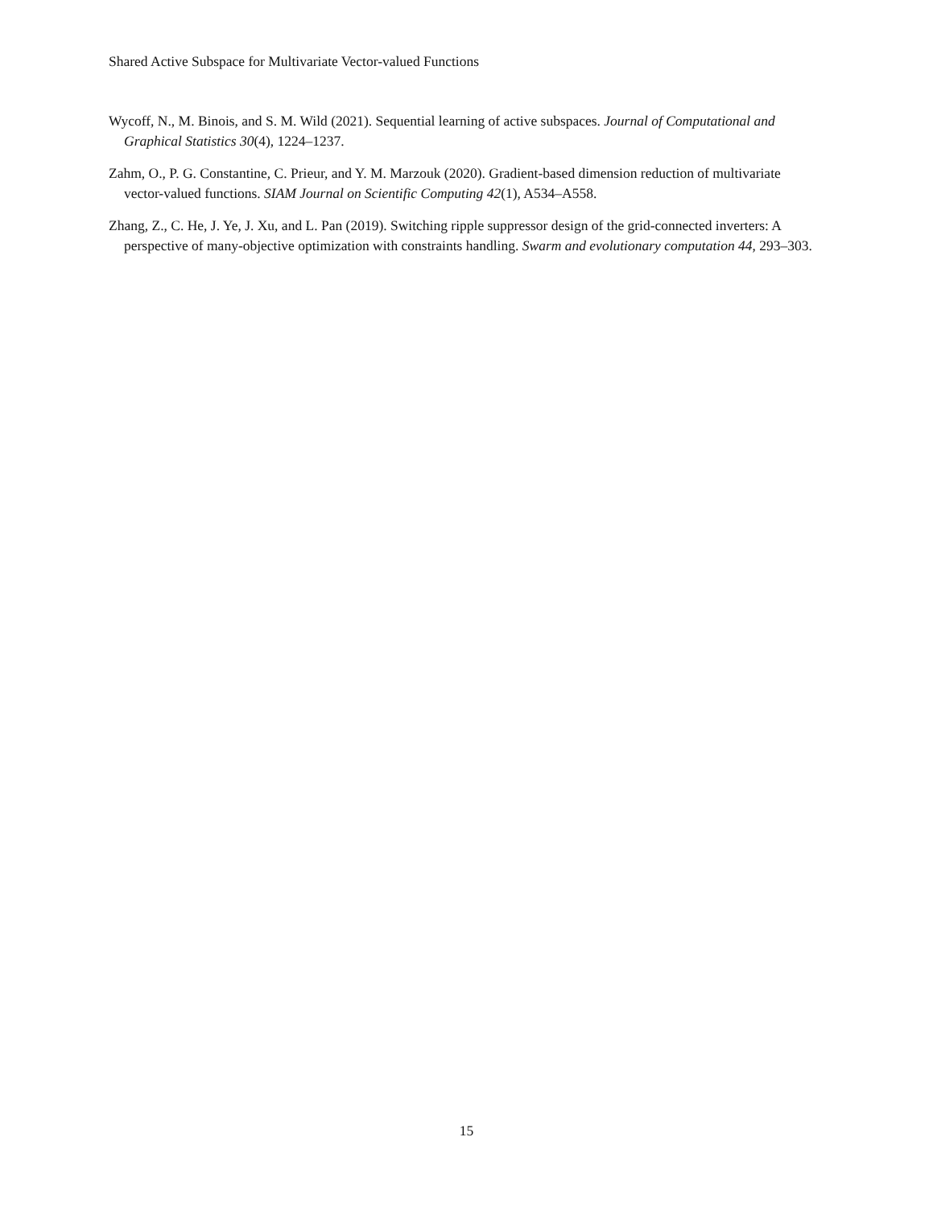Shared Active Subspace for Multivariate Vector-valued Functions
Wycoff, N., M. Binois, and S. M. Wild (2021). Sequential learning of active subspaces. Journal of Computational and Graphical Statistics 30(4), 1224–1237.
Zahm, O., P. G. Constantine, C. Prieur, and Y. M. Marzouk (2020). Gradient-based dimension reduction of multivariate vector-valued functions. SIAM Journal on Scientific Computing 42(1), A534–A558.
Zhang, Z., C. He, J. Ye, J. Xu, and L. Pan (2019). Switching ripple suppressor design of the grid-connected inverters: A perspective of many-objective optimization with constraints handling. Swarm and evolutionary computation 44, 293–303.
15